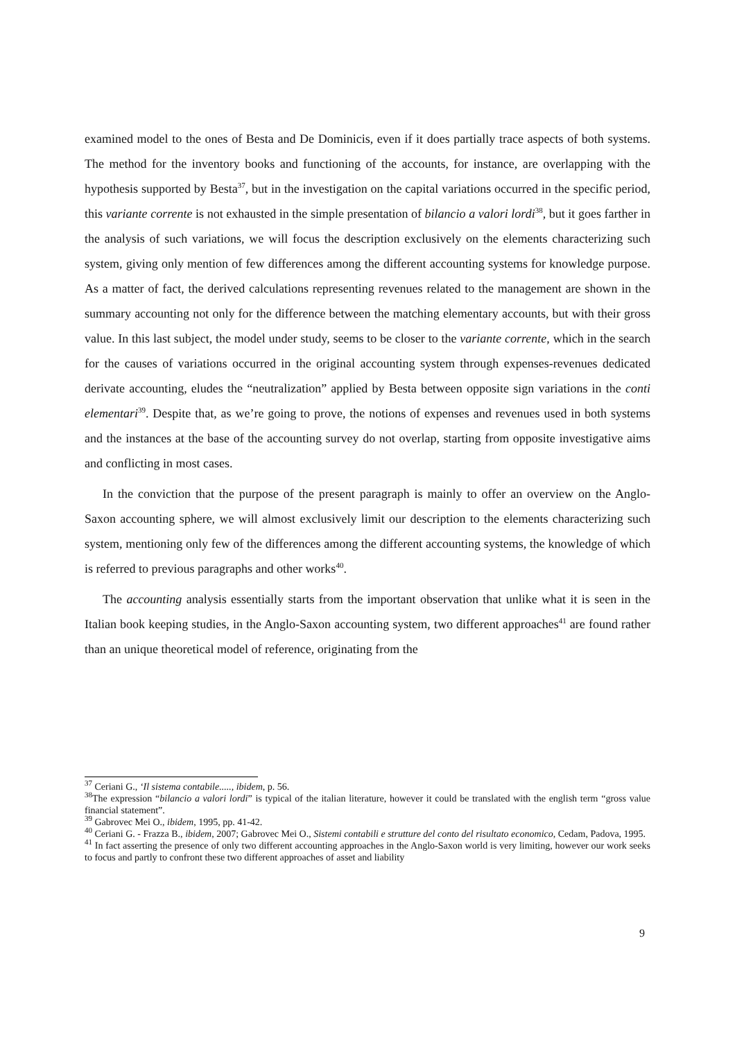examined model to the ones of Besta and De Dominicis, even if it does partially trace aspects of both systems. The method for the inventory books and functioning of the accounts, for instance, are overlapping with the hypothesis supported by Besta<sup>37</sup>, but in the investigation on the capital variations occurred in the specific period, this variante corrente is not exhausted in the simple presentation of bilancio a valori lordi<sup>38</sup>, but it goes farther in the analysis of such variations, we will focus the description exclusively on the elements characterizing such system, giving only mention of few differences among the different accounting systems for knowledge purpose. As a matter of fact, the derived calculations representing revenues related to the management are shown in the summary accounting not only for the difference between the matching elementary accounts, but with their gross value. In this last subject, the model under study, seems to be closer to the variante corrente, which in the search for the causes of variations occurred in the original accounting system through expenses-revenues dedicated derivate accounting, eludes the “neutralization” applied by Besta between opposite sign variations in the conti elementari<sup>39</sup>. Despite that, as we’re going to prove, the notions of expenses and revenues used in both systems and the instances at the base of the accounting survey do not overlap, starting from opposite investigative aims and conflicting in most cases.
In the conviction that the purpose of the present paragraph is mainly to offer an overview on the Anglo-Saxon accounting sphere, we will almost exclusively limit our description to the elements characterizing such system, mentioning only few of the differences among the different accounting systems, the knowledge of which is referred to previous paragraphs and other works<sup>40</sup>.
The accounting analysis essentially starts from the important observation that unlike what it is seen in the Italian book keeping studies, in the Anglo-Saxon accounting system, two different approaches<sup>41</sup> are found rather than an unique theoretical model of reference, originating from the
<sup>37</sup> Ceriani G., ‘Il sistema contabile....., ibidem, p. 56.
<sup>38</sup> The expression “bilancio a valori lordi” is typical of the italian literature, however it could be translated with the english term “gross value financial statement”.
<sup>39</sup> Gabrovec Mei O., ibidem, 1995, pp. 41-42.
<sup>40</sup> Ceriani G. - Frazza B., ibidem, 2007; Gabrovec Mei O., Sistemi contabili e strutture del conto del risultato economico, Cedam, Padova, 1995.
<sup>41</sup> In fact asserting the presence of only two different accounting approaches in the Anglo-Saxon world is very limiting, however our work seeks to focus and partly to confront these two different approaches of asset and liability
9